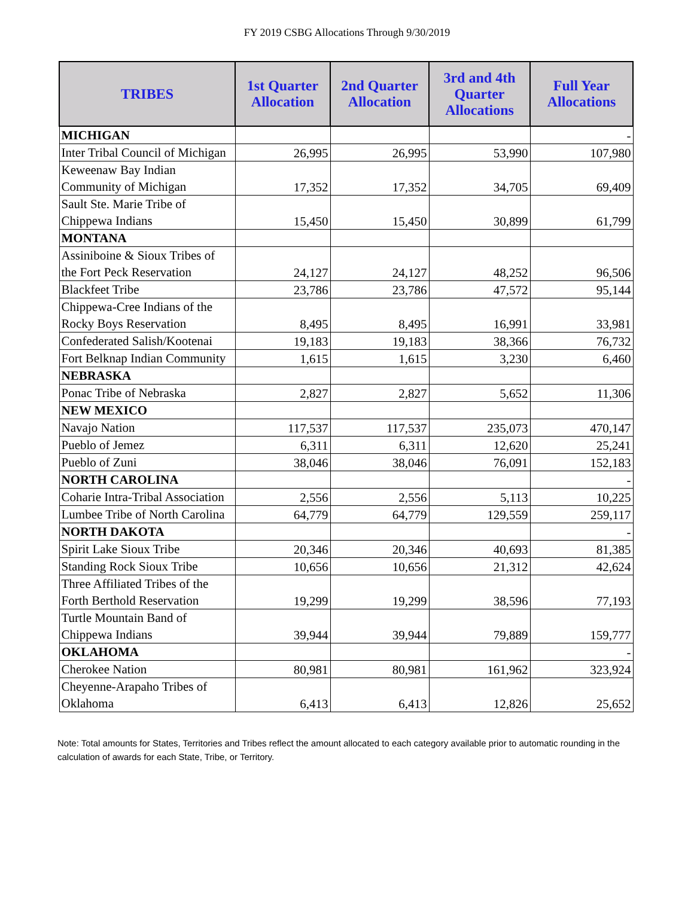FY 2019 CSBG Allocations Through 9/30/2019
| TRIBES | 1st Quarter Allocation | 2nd Quarter Allocation | 3rd and 4th Quarter Allocations | Full Year Allocations |
| --- | --- | --- | --- | --- |
| MICHIGAN | | | | - |
| Inter Tribal Council of Michigan | 26,995 | 26,995 | 53,990 | 107,980 |
| Keweenaw Bay Indian Community of Michigan | 17,352 | 17,352 | 34,705 | 69,409 |
| Sault Ste. Marie Tribe of Chippewa Indians | 15,450 | 15,450 | 30,899 | 61,799 |
| MONTANA | | | | |
| Assiniboine & Sioux Tribes of the Fort Peck Reservation | 24,127 | 24,127 | 48,252 | 96,506 |
| Blackfeet Tribe | 23,786 | 23,786 | 47,572 | 95,144 |
| Chippewa-Cree Indians of the Rocky Boys Reservation | 8,495 | 8,495 | 16,991 | 33,981 |
| Confederated Salish/Kootenai | 19,183 | 19,183 | 38,366 | 76,732 |
| Fort Belknap Indian Community | 1,615 | 1,615 | 3,230 | 6,460 |
| NEBRASKA | | | | |
| Ponac Tribe of Nebraska | 2,827 | 2,827 | 5,652 | 11,306 |
| NEW MEXICO | | | | |
| Navajo Nation | 117,537 | 117,537 | 235,073 | 470,147 |
| Pueblo of Jemez | 6,311 | 6,311 | 12,620 | 25,241 |
| Pueblo of Zuni | 38,046 | 38,046 | 76,091 | 152,183 |
| NORTH CAROLINA | | | | - |
| Coharie Intra-Tribal Association | 2,556 | 2,556 | 5,113 | 10,225 |
| Lumbee Tribe of North Carolina | 64,779 | 64,779 | 129,559 | 259,117 |
| NORTH DAKOTA | | | | - |
| Spirit Lake Sioux Tribe | 20,346 | 20,346 | 40,693 | 81,385 |
| Standing Rock Sioux Tribe | 10,656 | 10,656 | 21,312 | 42,624 |
| Three Affiliated Tribes of the Forth Berthold Reservation | 19,299 | 19,299 | 38,596 | 77,193 |
| Turtle Mountain Band of Chippewa Indians | 39,944 | 39,944 | 79,889 | 159,777 |
| OKLAHOMA | | | | - |
| Cherokee Nation | 80,981 | 80,981 | 161,962 | 323,924 |
| Cheyenne-Arapaho Tribes of Oklahoma | 6,413 | 6,413 | 12,826 | 25,652 |
Note: Total amounts for States, Territories and Tribes reflect the amount allocated to each category available prior to automatic rounding in the calculation of awards for each State, Tribe, or Territory.